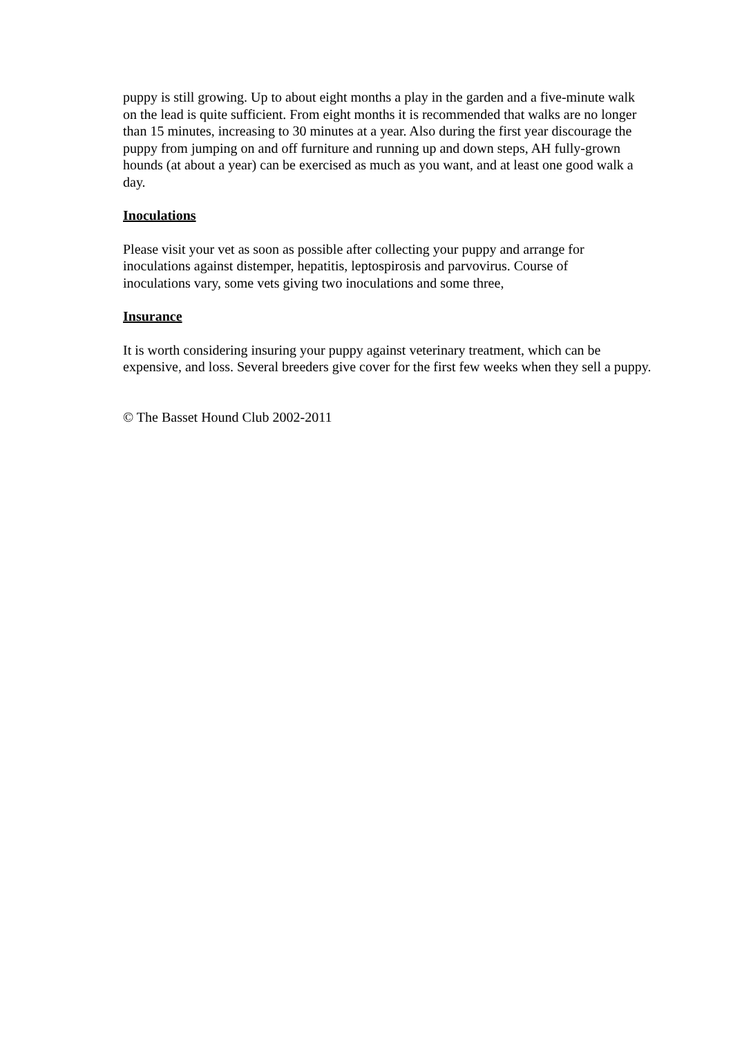puppy is still growing. Up to about eight months a play in the garden and a five-minute walk
on the lead is quite sufficient. From eight months it is recommended that walks are no longer
than 15 minutes, increasing to 30 minutes at a year. Also during the first year discourage the
puppy from jumping on and off furniture and running up and down steps, AH fully-grown
hounds (at about a year) can be exercised as much as you want, and at least one good walk a
day.
Inoculations
Please visit your vet as soon as possible after collecting your puppy and arrange for
inoculations against distemper, hepatitis, leptospirosis and parvovirus. Course of
inoculations vary, some vets giving two inoculations and some three,
Insurance
It is worth considering insuring your puppy against veterinary treatment, which can be
expensive, and loss. Several breeders give cover for the first few weeks when they sell a puppy.
© The Basset Hound Club 2002-2011